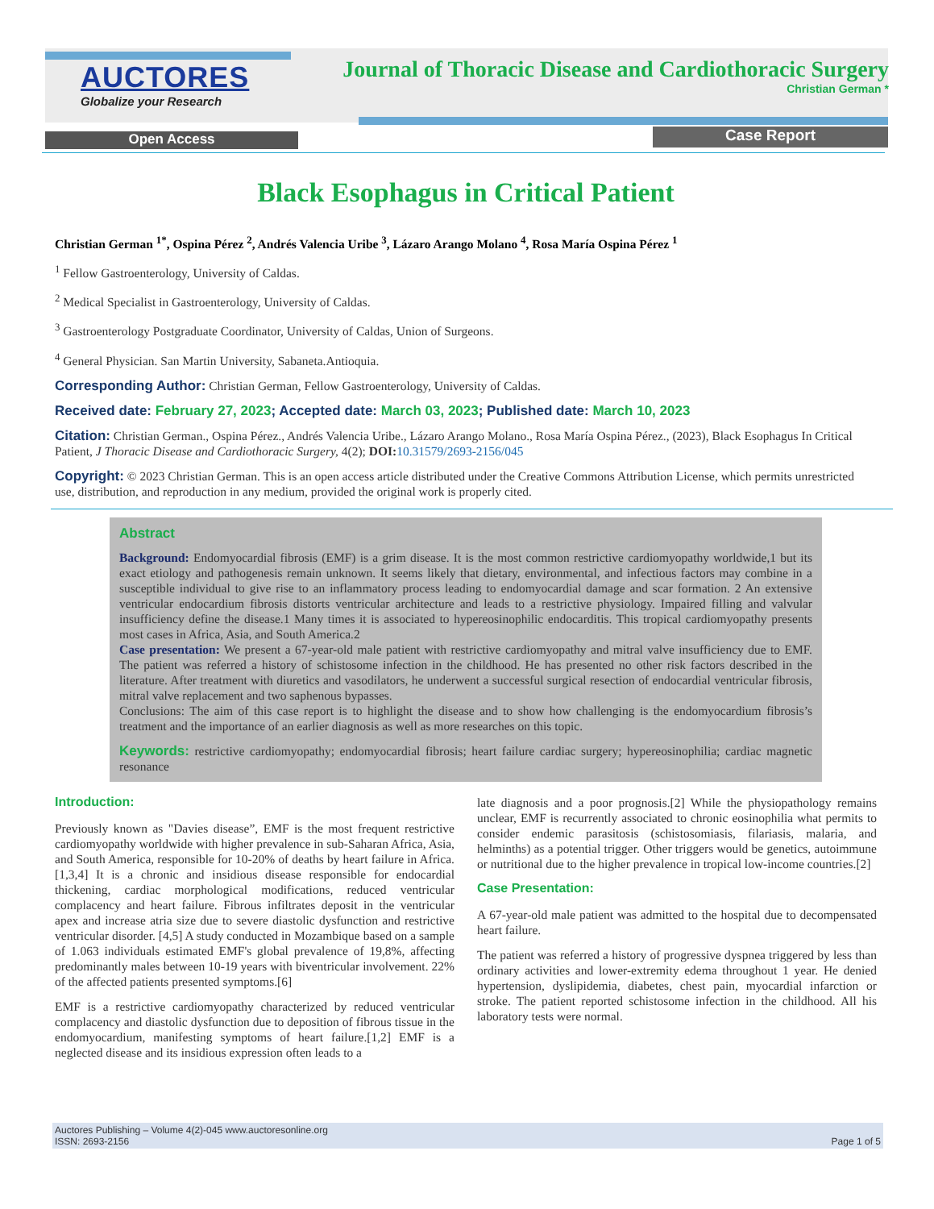AUCTORES
Globalize your Research
Journal of Thoracic Disease and Cardiothoracic Surgery
Christian German *
Open Access Case Report
Black Esophagus in Critical Patient
Christian German <sup>1*</sup>, Ospina Pérez <sup>2</sup>, Andrés Valencia Uribe <sup>3</sup>, Lázaro Arango Molano <sup>4</sup>, Rosa María Ospina Pérez <sup>1</sup>
<sup>1</sup> Fellow Gastroenterology, University of Caldas.
<sup>2</sup> Medical Specialist in Gastroenterology, University of Caldas.
<sup>3</sup> Gastroenterology Postgraduate Coordinator, University of Caldas, Union of Surgeons.
<sup>4</sup> General Physician. San Martin University, Sabaneta.Antioquia.
Corresponding Author: Christian German, Fellow Gastroenterology, University of Caldas.
Received date: February 27, 2023; Accepted date: March 03, 2023; Published date: March 10, 2023
Citation: Christian German., Ospina Pérez., Andrés Valencia Uribe., Lázaro Arango Molano., Rosa María Ospina Pérez., (2023), Black Esophagus In Critical Patient, J Thoracic Disease and Cardiothoracic Surgery, 4(2); DOI: 10.31579/2693-2156/045
Copyright: © 2023 Christian German. This is an open access article distributed under the Creative Commons Attribution License, which permits unrestricted use, distribution, and reproduction in any medium, provided the original work is properly cited.
Abstract
Background: Endomyocardial fibrosis (EMF) is a grim disease. It is the most common restrictive cardiomyopathy worldwide,1 but its exact etiology and pathogenesis remain unknown. It seems likely that dietary, environmental, and infectious factors may combine in a susceptible individual to give rise to an inflammatory process leading to endomyocardial damage and scar formation. 2 An extensive ventricular endocardium fibrosis distorts ventricular architecture and leads to a restrictive physiology. Impaired filling and valvular insufficiency define the disease.1 Many times it is associated to hypereosinophilic endocarditis. This tropical cardiomyopathy presents most cases in Africa, Asia, and South America.2
Case presentation: We present a 67-year-old male patient with restrictive cardiomyopathy and mitral valve insufficiency due to EMF. The patient was referred a history of schistosome infection in the childhood. He has presented no other risk factors described in the literature. After treatment with diuretics and vasodilators, he underwent a successful surgical resection of endocardial ventricular fibrosis, mitral valve replacement and two saphenous bypasses.
Conclusions: The aim of this case report is to highlight the disease and to show how challenging is the endomyocardium fibrosis’s treatment and the importance of an earlier diagnosis as well as more researches on this topic.
Keywords: restrictive cardiomyopathy; endomyocardial fibrosis; heart failure cardiac surgery; hypereosinophilia; cardiac magnetic resonance
Introduction:
Previously known as "Davies disease”, EMF is the most frequent restrictive cardiomyopathy worldwide with higher prevalence in sub-Saharan Africa, Asia, and South America, responsible for 10-20% of deaths by heart failure in Africa. [1,3,4] It is a chronic and insidious disease responsible for endocardial thickening, cardiac morphological modifications, reduced ventricular complacency and heart failure. Fibrous infiltrates deposit in the ventricular apex and increase atria size due to severe diastolic dysfunction and restrictive ventricular disorder. [4,5] A study conducted in Mozambique based on a sample of 1.063 individuals estimated EMF's global prevalence of 19,8%, affecting predominantly males between 10-19 years with biventricular involvement. 22% of the affected patients presented symptoms.[6]
EMF is a restrictive cardiomyopathy characterized by reduced ventricular complacency and diastolic dysfunction due to deposition of fibrous tissue in the endomyocardium, manifesting symptoms of heart failure.[1,2] EMF is a neglected disease and its insidious expression often leads to a
late diagnosis and a poor prognosis.[2] While the physiopathology remains unclear, EMF is recurrently associated to chronic eosinophilia what permits to consider endemic parasitosis (schistosomiasis, filariasis, malaria, and helminths) as a potential trigger. Other triggers would be genetics, autoimmune or nutritional due to the higher prevalence in tropical low-income countries.[2]
Case Presentation:
A 67-year-old male patient was admitted to the hospital due to decompensated heart failure.
The patient was referred a history of progressive dyspnea triggered by less than ordinary activities and lower-extremity edema throughout 1 year. He denied hypertension, dyslipidemia, diabetes, chest pain, myocardial infarction or stroke. The patient reported schistosome infection in the childhood. All his laboratory tests were normal.
Auctores Publishing – Volume 4(2)-045 www.auctoresonline.org
ISSN: 2693-2156
Page 1 of 5